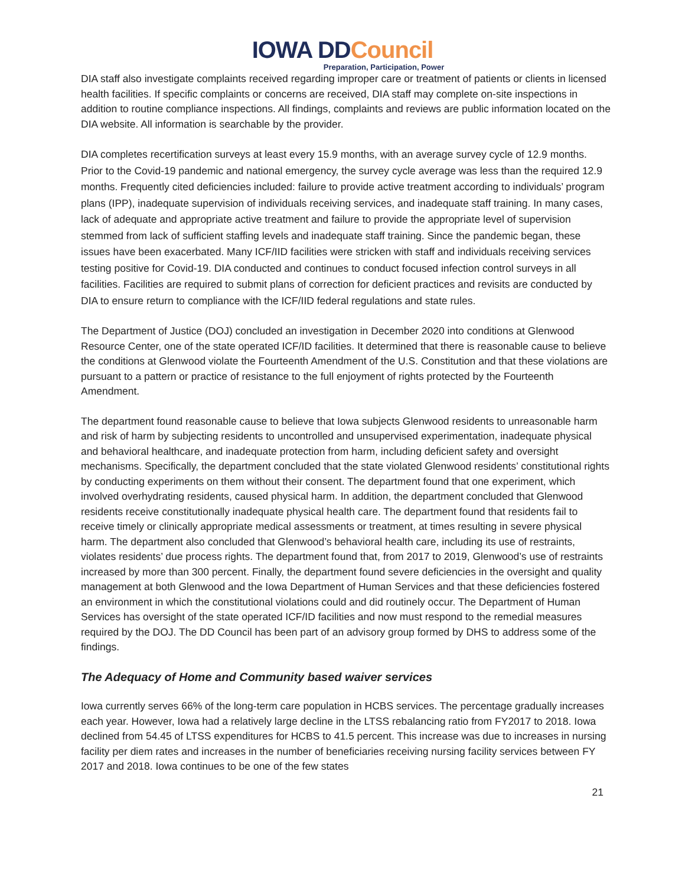IOWA DDCouncil
Preparation, Participation, Power
DIA staff also investigate complaints received regarding improper care or treatment of patients or clients in licensed health facilities. If specific complaints or concerns are received, DIA staff may complete on-site inspections in addition to routine compliance inspections. All findings, complaints and reviews are public information located on the DIA website. All information is searchable by the provider.
DIA completes recertification surveys at least every 15.9 months, with an average survey cycle of 12.9 months. Prior to the Covid-19 pandemic and national emergency, the survey cycle average was less than the required 12.9 months. Frequently cited deficiencies included: failure to provide active treatment according to individuals’ program plans (IPP), inadequate supervision of individuals receiving services, and inadequate staff training. In many cases, lack of adequate and appropriate active treatment and failure to provide the appropriate level of supervision stemmed from lack of sufficient staffing levels and inadequate staff training. Since the pandemic began, these issues have been exacerbated. Many ICF/IID facilities were stricken with staff and individuals receiving services testing positive for Covid-19. DIA conducted and continues to conduct focused infection control surveys in all facilities. Facilities are required to submit plans of correction for deficient practices and revisits are conducted by DIA to ensure return to compliance with the ICF/IID federal regulations and state rules.
The Department of Justice (DOJ) concluded an investigation in December 2020 into conditions at Glenwood Resource Center, one of the state operated ICF/ID facilities. It determined that there is reasonable cause to believe the conditions at Glenwood violate the Fourteenth Amendment of the U.S. Constitution and that these violations are pursuant to a pattern or practice of resistance to the full enjoyment of rights protected by the Fourteenth Amendment.
The department found reasonable cause to believe that Iowa subjects Glenwood residents to unreasonable harm and risk of harm by subjecting residents to uncontrolled and unsupervised experimentation, inadequate physical and behavioral healthcare, and inadequate protection from harm, including deficient safety and oversight mechanisms. Specifically, the department concluded that the state violated Glenwood residents’ constitutional rights by conducting experiments on them without their consent. The department found that one experiment, which involved overhydrating residents, caused physical harm. In addition, the department concluded that Glenwood residents receive constitutionally inadequate physical health care. The department found that residents fail to receive timely or clinically appropriate medical assessments or treatment, at times resulting in severe physical harm. The department also concluded that Glenwood’s behavioral health care, including its use of restraints, violates residents’ due process rights. The department found that, from 2017 to 2019, Glenwood’s use of restraints increased by more than 300 percent. Finally, the department found severe deficiencies in the oversight and quality management at both Glenwood and the Iowa Department of Human Services and that these deficiencies fostered an environment in which the constitutional violations could and did routinely occur. The Department of Human Services has oversight of the state operated ICF/ID facilities and now must respond to the remedial measures required by the DOJ. The DD Council has been part of an advisory group formed by DHS to address some of the findings.
The Adequacy of Home and Community based waiver services
Iowa currently serves 66% of the long-term care population in HCBS services. The percentage gradually increases each year. However, Iowa had a relatively large decline in the LTSS rebalancing ratio from FY2017 to 2018. Iowa declined from 54.45 of LTSS expenditures for HCBS to 41.5 percent. This increase was due to increases in nursing facility per diem rates and increases in the number of beneficiaries receiving nursing facility services between FY 2017 and 2018. Iowa continues to be one of the few states
21